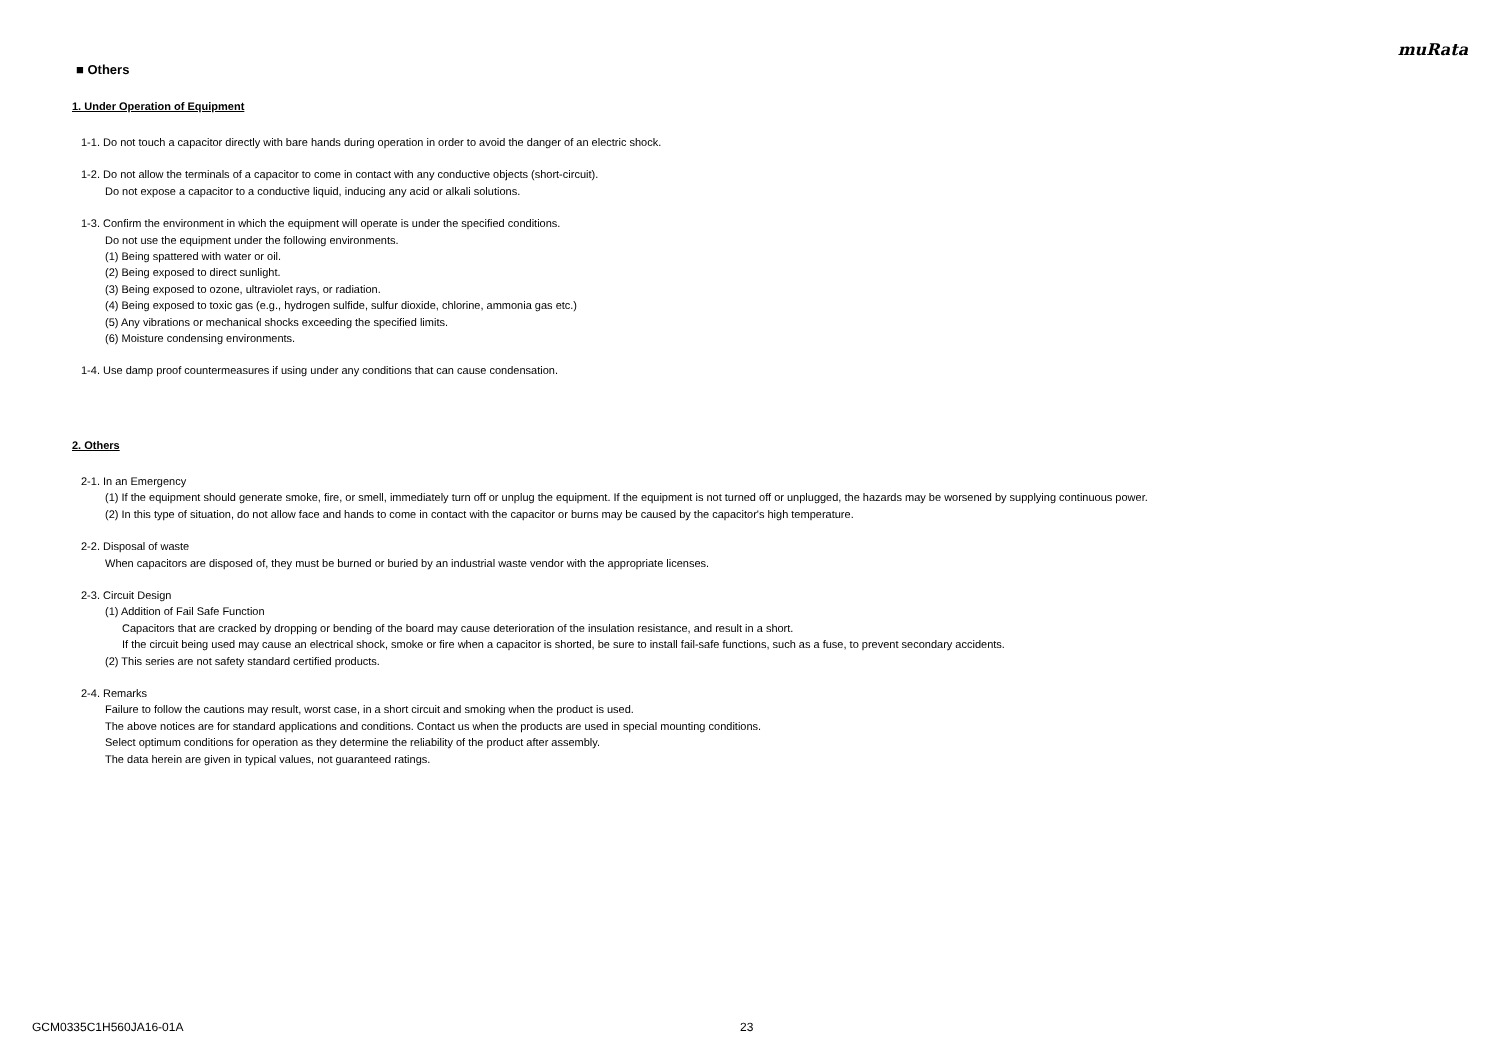muRata
■ Others
1. Under Operation of Equipment
1-1. Do not touch a capacitor directly with bare hands during operation in order to avoid the danger of an electric shock.
1-2. Do not allow the terminals of a capacitor to come in contact with any conductive objects (short-circuit).
Do not expose a capacitor to a conductive liquid, inducing any acid or alkali solutions.
1-3. Confirm the environment in which the equipment will operate is under the specified conditions.
Do not use the equipment under the following environments.
(1) Being spattered with water or oil.
(2) Being exposed to direct sunlight.
(3) Being exposed to ozone, ultraviolet rays, or radiation.
(4) Being exposed to toxic gas (e.g., hydrogen sulfide, sulfur dioxide, chlorine, ammonia gas etc.)
(5) Any vibrations or mechanical shocks exceeding the specified limits.
(6) Moisture condensing environments.
1-4. Use damp proof countermeasures if using under any conditions that can cause condensation.
2. Others
2-1. In an Emergency
(1) If the equipment should generate smoke, fire, or smell, immediately turn off or unplug the equipment. If the equipment is not turned off or unplugged, the hazards may be worsened by supplying continuous power.
(2) In this type of situation, do not allow face and hands to come in contact with the capacitor or burns may be caused by the capacitor's high temperature.
2-2. Disposal of waste
When capacitors are disposed of, they must be burned or buried by an industrial waste vendor with the appropriate licenses.
2-3. Circuit Design
(1) Addition of Fail Safe Function
Capacitors that are cracked by dropping or bending of the board may cause deterioration of the insulation resistance, and result in a short.
If the circuit being used may cause an electrical shock, smoke or fire when a capacitor is shorted, be sure to install fail-safe functions, such as a fuse, to prevent secondary accidents.
(2) This series are not safety standard certified products.
2-4. Remarks
Failure to follow the cautions may result, worst case, in a short circuit and smoking when the product is used.
The above notices are for standard applications and conditions. Contact us when the products are used in special mounting conditions.
Select optimum conditions for operation as they determine the reliability of the product after assembly.
The data herein are given in typical values, not guaranteed ratings.
GCM0335C1H560JA16-01A 23